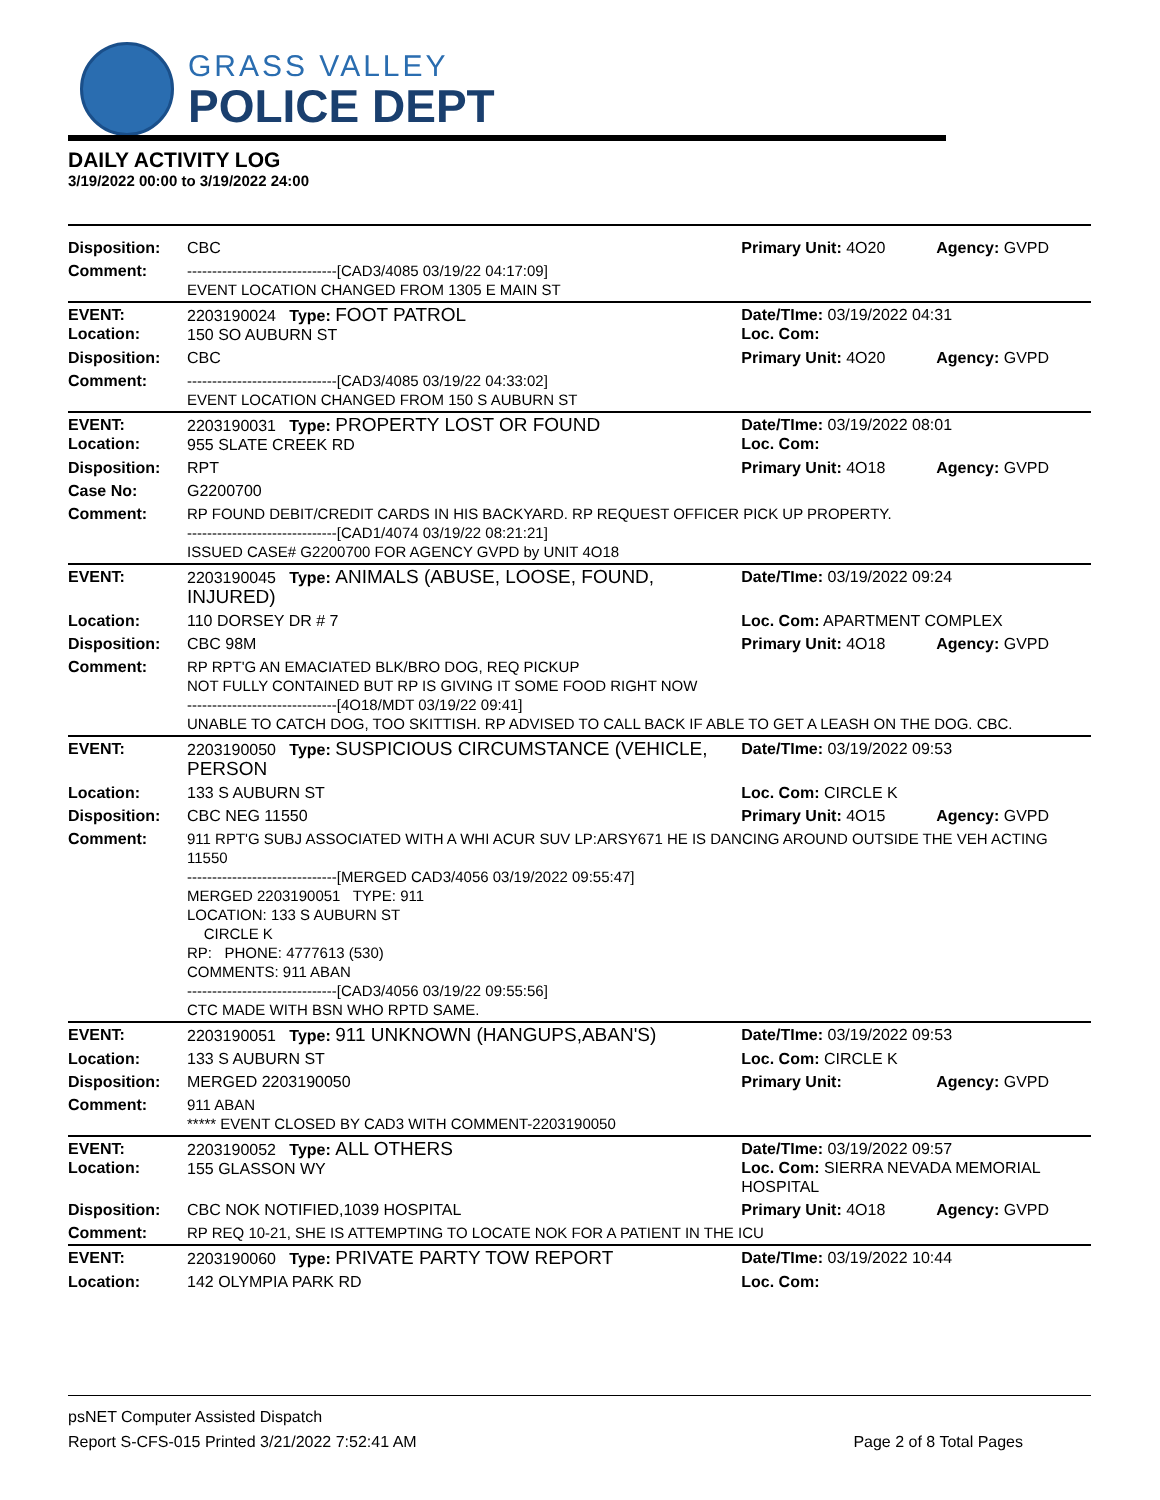GRASS VALLEY
POLICE DEPT
DAILY ACTIVITY LOG
3/19/2022 00:00 to 3/19/2022 24:00
| Disposition: | CBC | Primary Unit: 4O20 | Agency: GVPD |
| Comment: | ------------------------------[CAD3/4085 03/19/22 04:17:09] EVENT LOCATION CHANGED FROM 1305 E MAIN ST | | |
| EVENT: Location: | 2203190024 Type: FOOT PATROL 150 SO AUBURN ST | Date/TIme: 03/19/2022 04:31 Loc. Com: | |
| Disposition: | CBC | Primary Unit: 4O20 | Agency: GVPD |
| Comment: | ------------------------------[CAD3/4085 03/19/22 04:33:02] EVENT LOCATION CHANGED FROM 150 S AUBURN ST | | |
| EVENT: Location: | 2203190031 Type: PROPERTY LOST OR FOUND 955 SLATE CREEK RD | Date/TIme: 03/19/2022 08:01 Loc. Com: | |
| Disposition: | RPT | Primary Unit: 4O18 | Agency: GVPD |
| Case No: | G2200700 | | |
| Comment: | RP FOUND DEBIT/CREDIT CARDS IN HIS BACKYARD. RP REQUEST OFFICER PICK UP PROPERTY. ------------------------------[CAD1/4074 03/19/22 08:21:21] ISSUED CASE# G2200700 FOR AGENCY GVPD by UNIT 4O18 | | |
| EVENT: | 2203190045 Type: ANIMALS (ABUSE, LOOSE, FOUND, INJURED) | Date/TIme: 03/19/2022 09:24 | |
| Location: | 110 DORSEY DR # 7 | Loc. Com: APARTMENT COMPLEX | |
| Disposition: | CBC 98M | Primary Unit: 4O18 | Agency: GVPD |
| Comment: | RP RPT'G AN EMACIATED BLK/BRO DOG, REQ PICKUP NOT FULLY CONTAINED BUT RP IS GIVING IT SOME FOOD RIGHT NOW ------------------------------[4O18/MDT 03/19/22 09:41] UNABLE TO CATCH DOG, TOO SKITTISH. RP ADVISED TO CALL BACK IF ABLE TO GET A LEASH ON THE DOG. CBC. | | |
| EVENT: | 2203190050 Type: SUSPICIOUS CIRCUMSTANCE (VEHICLE, PERSON | Date/TIme: 03/19/2022 09:53 | |
| Location: | 133 S AUBURN ST | Loc. Com: CIRCLE K | |
| Disposition: | CBC NEG 11550 | Primary Unit: 4O15 | Agency: GVPD |
| Comment: | 911 RPT'G SUBJ ASSOCIATED WITH A WHI ACUR SUV LP:ARSY671 HE IS DANCING AROUND OUTSIDE THE VEH ACTING 11550 ------------------------------[MERGED CAD3/4056 03/19/2022 09:55:47] MERGED 2203190051 TYPE: 911 LOCATION: 133 S AUBURN ST CIRCLE K RP: PHONE: 4777613 (530) COMMENTS: 911 ABAN ------------------------------[CAD3/4056 03/19/22 09:55:56] CTC MADE WITH BSN WHO RPTD SAME. | | |
| EVENT: | 2203190051 Type: 911 UNKNOWN (HANGUPS,ABAN'S) | Date/TIme: 03/19/2022 09:53 | |
| Location: | 133 S AUBURN ST | Loc. Com: CIRCLE K | |
| Disposition: | MERGED 2203190050 | Primary Unit: | Agency: GVPD |
| Comment: | 911 ABAN ***** EVENT CLOSED BY CAD3 WITH COMMENT-2203190050 | | |
| EVENT: Location: | 2203190052 Type: ALL OTHERS 155 GLASSON WY | Date/TIme: 03/19/2022 09:57 Loc. Com: SIERRA NEVADA MEMORIAL HOSPITAL | |
| Disposition: | CBC NOK NOTIFIED,1039 HOSPITAL | Primary Unit: 4O18 | Agency: GVPD |
| Comment: | RP REQ 10-21, SHE IS ATTEMPTING TO LOCATE NOK FOR A PATIENT IN THE ICU | | |
| EVENT: | 2203190060 Type: PRIVATE PARTY TOW REPORT | Date/TIme: 03/19/2022 10:44 | |
| Location: | 142 OLYMPIA PARK RD | Loc. Com: | |
psNET Computer Assisted Dispatch
Report S-CFS-015 Printed 3/21/2022 7:52:41 AM
Page 2 of 8 Total Pages